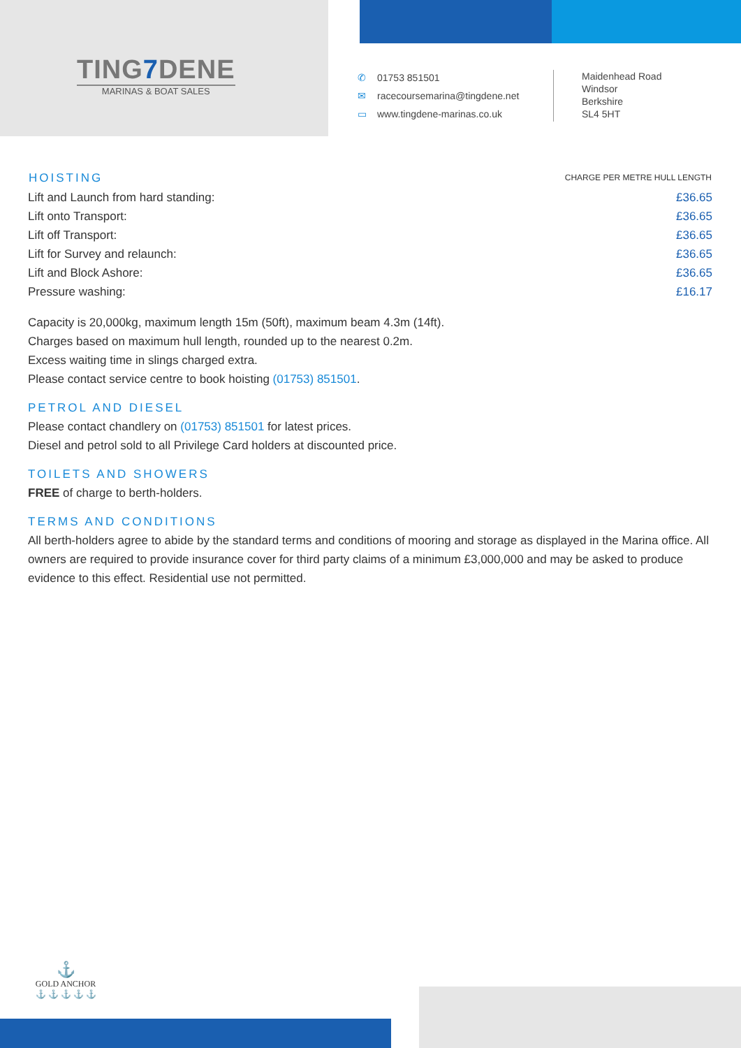TING7 DENE
MARINAS & BOAT SALES
✆ 01753 851501
✉ racecoursemarina@tingdene.net
▭ www.tingdene-marinas.co.uk
Maidenhead Road
Windsor
Berkshire
SL4 5HT
| HOISTING | CHARGE PER METRE HULL LENGTH |
| --- | --- |
| Lift and Launch from hard standing: | £36.65 |
| Lift onto Transport: | £36.65 |
| Lift off Transport: | £36.65 |
| Lift for Survey and relaunch: | £36.65 |
| Lift and Block Ashore: | £36.65 |
| Pressure washing: | £16.17 |
Capacity is 20,000kg, maximum length 15m (50ft), maximum beam 4.3m (14ft).
Charges based on maximum hull length, rounded up to the nearest 0.2m.
Excess waiting time in slings charged extra.
Please contact service centre to book hoisting (01753) 851501.
PETROL AND DIESEL
Please contact chandlery on (01753) 851501 for latest prices.
Diesel and petrol sold to all Privilege Card holders at discounted price.
TOILETS AND SHOWERS
FREE of charge to berth-holders.
TERMS AND CONDITIONS
All berth-holders agree to abide by the standard terms and conditions of mooring and storage as displayed in the Marina office. All owners are required to provide insurance cover for third party claims of a minimum £3,000,000 and may be asked to produce evidence to this effect. Residential use not permitted.
⚓
GOLD ANCHOR
⚓ ⚓ ⚓ ⚓ ⚓